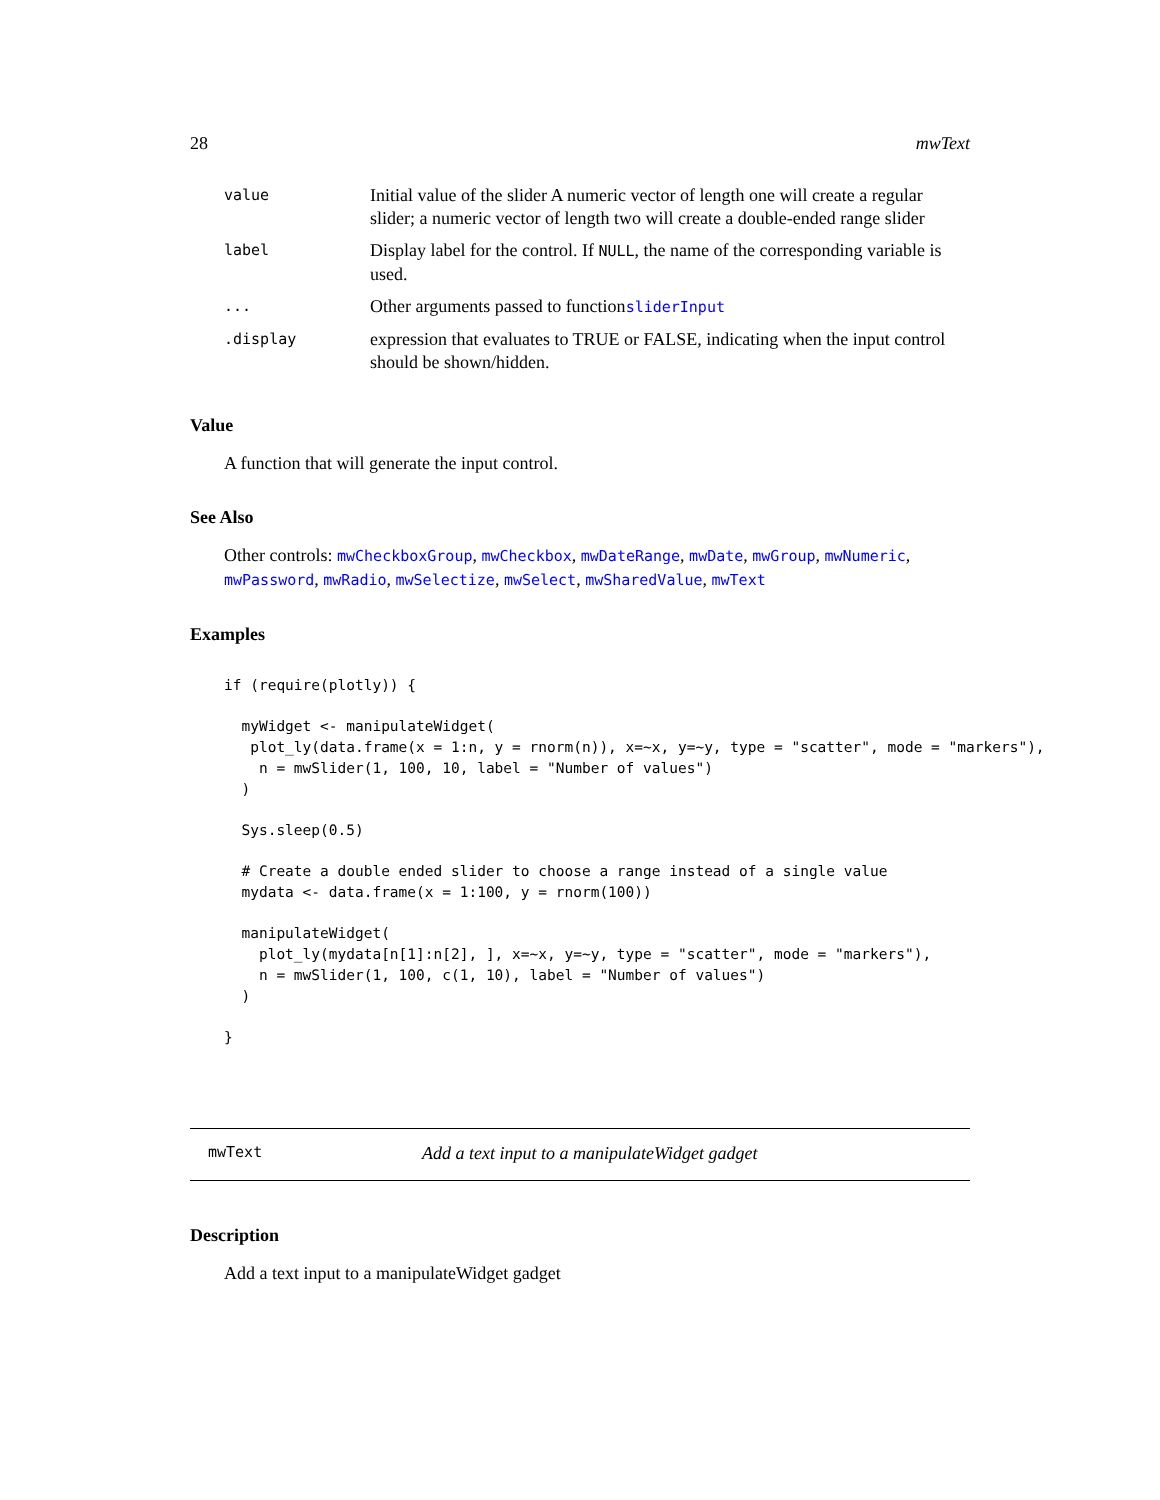28 mwText
| value | Initial value of the slider A numeric vector of length one will create a regular slider; a numeric vector of length two will create a double-ended range slider |
| label | Display label for the control. If NULL , the name of the corresponding variable is used. |
| ... | Other arguments passed to function sliderInput |
| .display | expression that evaluates to TRUE or FALSE, indicating when the input control should be shown/hidden. |
Value
A function that will generate the input control.
See Also
Other controls: mwCheckboxGroup, mwCheckbox, mwDateRange, mwDate, mwGroup, mwNumeric, mwPassword, mwRadio, mwSelectize, mwSelect, mwSharedValue, mwText
Examples
if (require(plotly)) {

  myWidget <- manipulateWidget(
   plot_ly(data.frame(x = 1:n, y = rnorm(n)), x=~x, y=~y, type = "scatter", mode = "markers"),
    n = mwSlider(1, 100, 10, label = "Number of values")
  )

  Sys.sleep(0.5)

  # Create a double ended slider to choose a range instead of a single value
  mydata <- data.frame(x = 1:100, y = rnorm(100))

  manipulateWidget(
    plot_ly(mydata[n[1]:n[2], ], x=~x, y=~y, type = "scatter", mode = "markers"),
    n = mwSlider(1, 100, c(1, 10), label = "Number of values")
  )

}
mwText Add a text input to a manipulateWidget gadget
Description
Add a text input to a manipulateWidget gadget